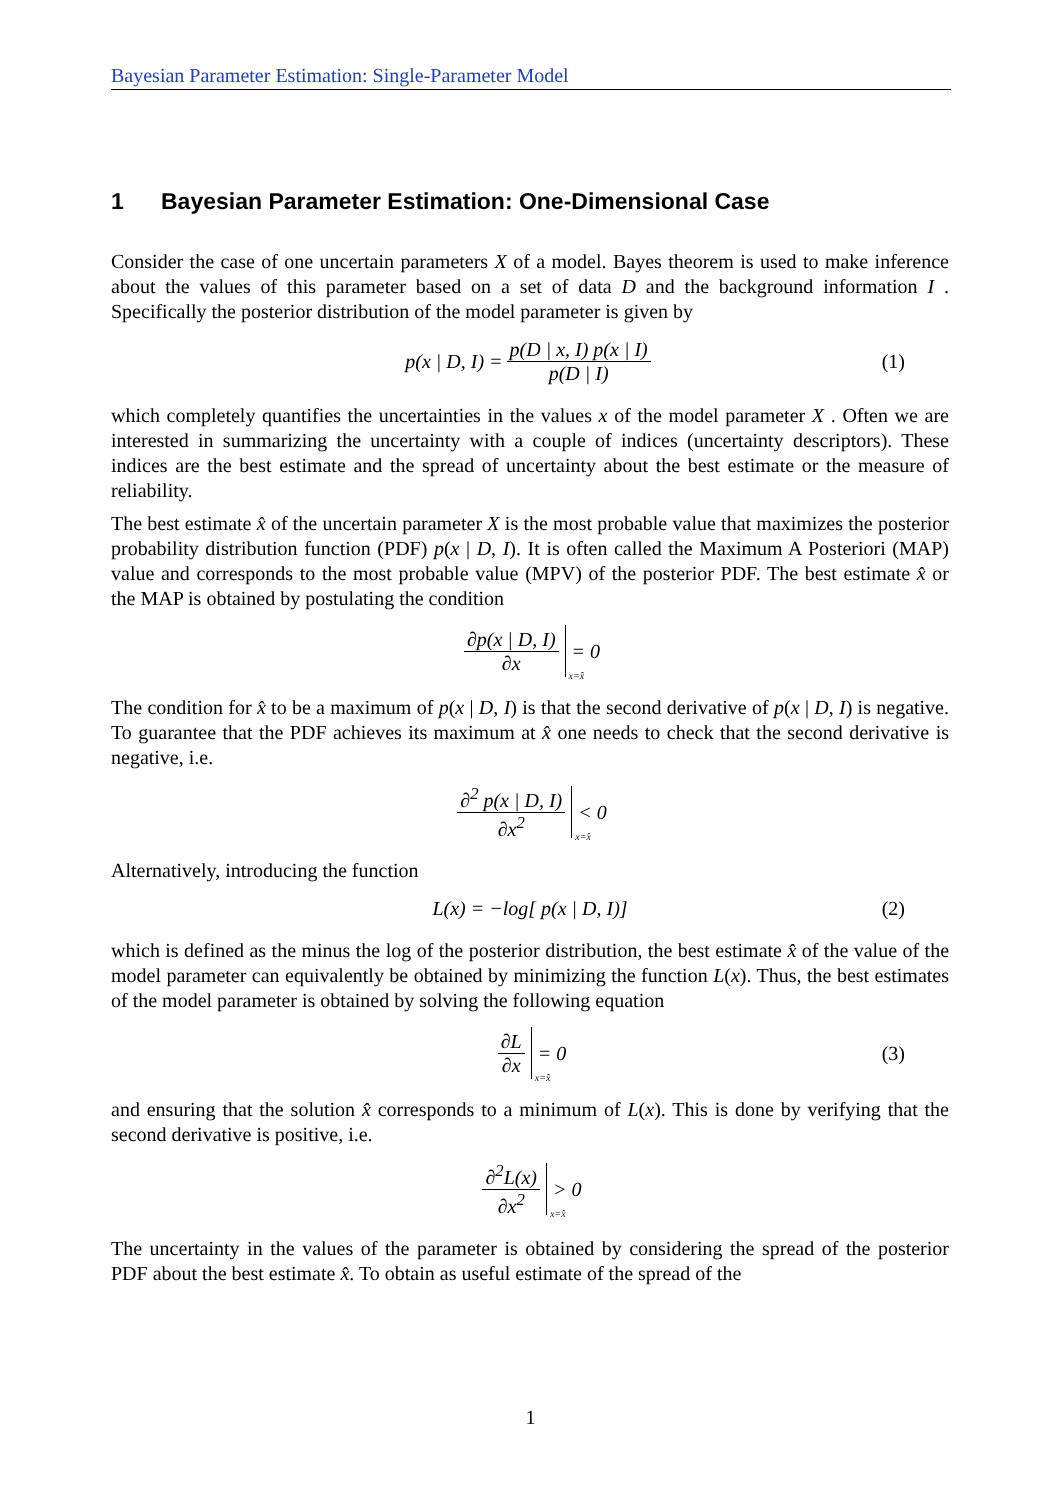Bayesian Parameter Estimation: Single-Parameter Model
1 Bayesian Parameter Estimation: One-Dimensional Case
Consider the case of one uncertain parameters X of a model. Bayes theorem is used to make inference about the values of this parameter based on a set of data D and the background information I . Specifically the posterior distribution of the model parameter is given by
p(x | D, I) = p(D | x, I) p(x | I) p(D | I) (1)
which completely quantifies the uncertainties in the values x of the model parameter X . Often we are interested in summarizing the uncertainty with a couple of indices (uncertainty descriptors). These indices are the best estimate and the spread of uncertainty about the best estimate or the measure of reliability.
The best estimate x̂ of the uncertain parameter X is the most probable value that maximizes the posterior probability distribution function (PDF) p(x | D, I). It is often called the Maximum A Posteriori (MAP) value and corresponds to the most probable value (MPV) of the posterior PDF. The best estimate x̂ or the MAP is obtained by postulating the condition
∂p(x | D, I) ∂x
<sub>x=x̂</sub>
= 0
The condition for x̂ to be a maximum of p(x | D, I) is that the second derivative of p(x | D, I) is negative. To guarantee that the PDF achieves its maximum at x̂ one needs to check that the second derivative is negative, i.e.
∂<sup>2</sup> p(x | D, I) ∂x<sup>2</sup>
<sub>x=x̂</sub>
< 0
Alternatively, introducing the function
L(x) = −log[ p(x | D, I)] (2)
which is defined as the minus the log of the posterior distribution, the best estimate x̂ of the value of the model parameter can equivalently be obtained by minimizing the function L(x). Thus, the best estimates of the model parameter is obtained by solving the following equation
∂L ∂x
<sub>x=x̂</sub>
= 0 (3)
and ensuring that the solution x̂ corresponds to a minimum of L(x). This is done by verifying that the second derivative is positive, i.e.
∂<sup>2</sup>L(x) ∂x<sup>2</sup>
<sub>x=x̂</sub>
> 0
The uncertainty in the values of the parameter is obtained by considering the spread of the posterior PDF about the best estimate x̂. To obtain as useful estimate of the spread of the
1